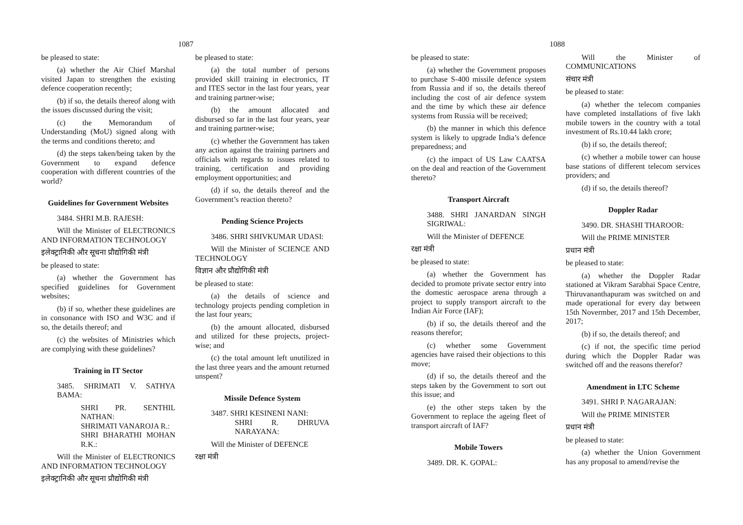1087
be pleased to state:
(a) whether the Air Chief Marshal visited Japan to strengthen the existing defence cooperation recently;
(b) if so, the details thereof along with the issues discussed during the visit;
(c) the Memorandum of Understanding (MoU) signed along with the terms and conditions thereto; and
(d) the steps taken/being taken by the Government to expand defence cooperation with different countries of the world?
Guidelines for Government Websites
3484. SHRI M.B. RAJESH:
Will the Minister of ELECTRONICS AND INFORMATION TECHNOLOGY
इलेक्ट्रानिकी और सूचना प्रौद्योगिकी मंत्री
be pleased to state:
(a) whether the Government has specified guidelines for Government websites;
(b) if so, whether these guidelines are in consonance with ISO and W3C and if so, the details thereof; and
(c) the websites of Ministries which are complying with these guidelines?
Training in IT Sector
3485. SHRIMATI V. SATHYA BAMA:
SHRI PR. SENTHIL NATHAN:
SHRIMATI VANAROJA R.:
SHRI BHARATHI MOHAN R.K.:
Will the Minister of ELECTRONICS AND INFORMATION TECHNOLOGY
इलेक्ट्रानिकी और सूचना प्रौद्योगिकी मंत्री
be pleased to state:
(a) the total number of persons provided skill training in electronics, IT and ITES sector in the last four years, year and training partner-wise;
(b) the amount allocated and disbursed so far in the last four years, year and training partner-wise;
(c) whether the Government has taken any action against the training partners and officials with regards to issues related to training, certification and providing employment opportunities; and
(d) if so, the details thereof and the Government’s reaction thereto?
Pending Science Projects
3486. SHRI SHIVKUMAR UDASI:
Will the Minister of SCIENCE AND TECHNOLOGY
विज्ञान और प्रौद्योगिकी मंत्री
be pleased to state:
(a) the details of science and technology projects pending completion in the last four years;
(b) the amount allocated, disbursed and utilized for these projects, project-wise; and
(c) the total amount left unutilized in the last three years and the amount returned unspent?
Missile Defence System
3487. SHRI KESINENI NANI:
SHRI R. DHRUVA NARAYANA:
Will the Minister of DEFENCE
रक्षा मंत्री
1088
be pleased to state:
(a) whether the Government proposes to purchase S-400 missile defence system from Russia and if so, the details thereof including the cost of air defence system and the time by which these air defence systems from Russia will be received;
(b) the manner in which this defence system is likely to upgrade India’s defence preparedness; and
(c) the impact of US Law CAATSA on the deal and reaction of the Government thereto?
Transport Aircraft
3488. SHRI JANARDAN SINGH SIGRIWAL:
Will the Minister of DEFENCE
रक्षा मंत्री
be pleased to state:
(a) whether the Government has decided to promote private sector entry into the domestic aerospace arena through a project to supply transport aircraft to the Indian Air Force (IAF);
(b) if so, the details thereof and the reasons therefor;
(c) whether some Government agencies have raised their objections to this move;
(d) if so, the details thereof and the steps taken by the Government to sort out this issue; and
(e) the other steps taken by the Government to replace the ageing fleet of transport aircraft of IAF?
Mobile Towers
3489. DR. K. GOPAL:
Will the Minister of COMMUNICATIONS
संचार मंत्री
be pleased to state:
(a) whether the telecom companies have completed installations of five lakh mobile towers in the country with a total investment of Rs.10.44 lakh crore;
(b) if so, the details thereof;
(c) whether a mobile tower can house base stations of different telecom services providers; and
(d) if so, the details thereof?
Doppler Radar
3490. DR. SHASHI THAROOR:
Will the PRIME MINISTER
प्रधान मंत्री
be pleased to state:
(a) whether the Doppler Radar stationed at Vikram Sarabhai Space Centre, Thiruvananthapuram was switched on and made operational for every day between 15th Novermber, 2017 and 15th December, 2017;
(b) if so, the details thereof; and
(c) if not, the specific time period during which the Doppler Radar was switched off and the reasons therefor?
Amendment in LTC Scheme
3491. SHRI P. NAGARAJAN:
Will the PRIME MINISTER
प्रधान मंत्री
be pleased to state:
(a) whether the Union Government has any proposal to amend/revise the